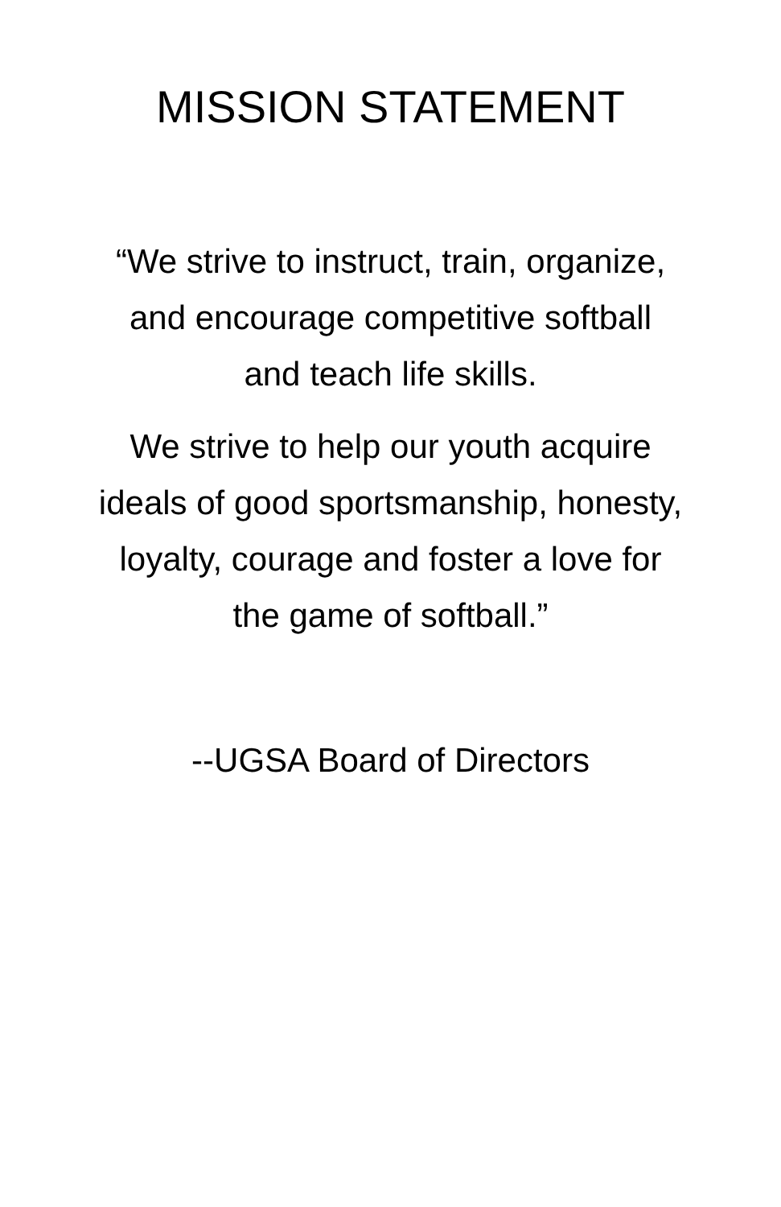MISSION STATEMENT
“We strive to instruct, train, organize,
and encourage competitive softball
and teach life skills.
We strive to help our youth acquire
ideals of good sportsmanship, honesty,
loyalty, courage and foster a love for
the game of softball.”
--UGSA Board of Directors